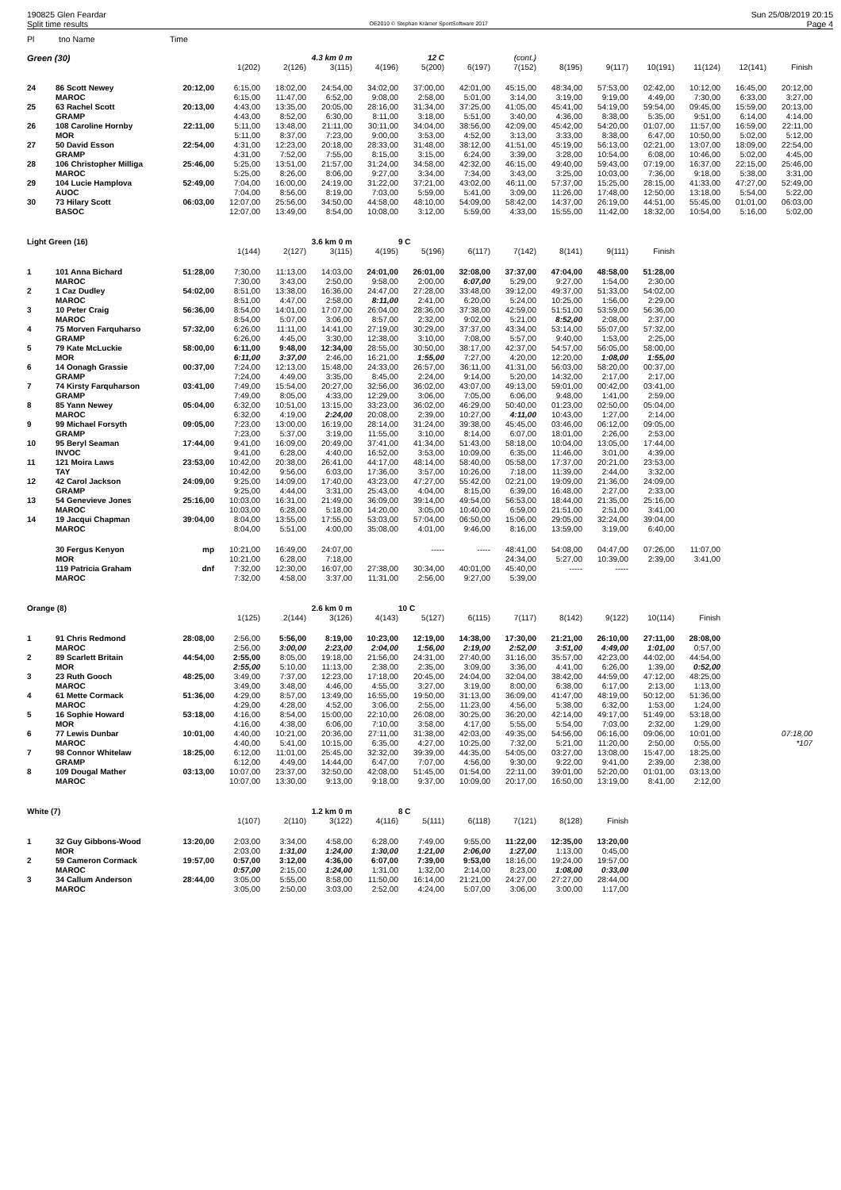190825 Glen Feardar
Split time results
OE2010 © Stephan Krämer SportSoftware 2017
Sun 25/08/2019 20:15
Page 4
Pl tno Name Time
| Green (30) | | | | | 4.3 km 0 m | | 12 C | | (cont.) | | | | | | |
| --- | --- | --- | --- | --- | --- | --- | --- | --- | --- | --- | --- | --- | --- | --- | --- |
| | | | 1(202) | 2(126) | 3(115) | 4(196) | 5(200) | 6(197) | 7(152) | 8(195) | 9(117) | 10(191) | 11(124) | 12(141) | Finish |
| 24 | 86 Scott Newey | 20:12,00 | 6:15,00 | 18:02,00 | 24:54,00 | 34:02,00 | 37:00,00 | 42:01,00 | 45:15,00 | 48:34,00 | 57:53,00 | 02:42,00 | 10:12,00 | 16:45,00 | 20:12,00 |
| | MAROC | | 6:15,00 | 11:47,00 | 6:52,00 | 9:08,00 | 2:58,00 | 5:01,00 | 3:14,00 | 3:19,00 | 9:19,00 | 4:49,00 | 7:30,00 | 6:33,00 | 3:27,00 |
| 25 | 63 Rachel Scott | 20:13,00 | 4:43,00 | 13:35,00 | 20:05,00 | 28:16,00 | 31:34,00 | 37:25,00 | 41:05,00 | 45:41,00 | 54:19,00 | 59:54,00 | 09:45,00 | 15:59,00 | 20:13,00 |
| | GRAMP | | 4:43,00 | 8:52,00 | 6:30,00 | 8:11,00 | 3:18,00 | 5:51,00 | 3:40,00 | 4:36,00 | 8:38,00 | 5:35,00 | 9:51,00 | 6:14,00 | 4:14,00 |
| 26 | 108 Caroline Hornby | 22:11,00 | 5:11,00 | 13:48,00 | 21:11,00 | 30:11,00 | 34:04,00 | 38:56,00 | 42:09,00 | 45:42,00 | 54:20,00 | 01:07,00 | 11:57,00 | 16:59,00 | 22:11,00 |
| | MOR | | 5:11,00 | 8:37,00 | 7:23,00 | 9:00,00 | 3:53,00 | 4:52,00 | 3:13,00 | 3:33,00 | 8:38,00 | 6:47,00 | 10:50,00 | 5:02,00 | 5:12,00 |
| 27 | 50 David Esson | 22:54,00 | 4:31,00 | 12:23,00 | 20:18,00 | 28:33,00 | 31:48,00 | 38:12,00 | 41:51,00 | 45:19,00 | 56:13,00 | 02:21,00 | 13:07,00 | 18:09,00 | 22:54,00 |
| | GRAMP | | 4:31,00 | 7:52,00 | 7:55,00 | 8:15,00 | 3:15,00 | 6:24,00 | 3:39,00 | 3:28,00 | 10:54,00 | 6:08,00 | 10:46,00 | 5:02,00 | 4:45,00 |
| 28 | 106 Christopher Milliga | 25:46,00 | 5:25,00 | 13:51,00 | 21:57,00 | 31:24,00 | 34:58,00 | 42:32,00 | 46:15,00 | 49:40,00 | 59:43,00 | 07:19,00 | 16:37,00 | 22:15,00 | 25:46,00 |
| | MAROC | | 5:25,00 | 8:26,00 | 8:06,00 | 9:27,00 | 3:34,00 | 7:34,00 | 3:43,00 | 3:25,00 | 10:03,00 | 7:36,00 | 9:18,00 | 5:38,00 | 3:31,00 |
| 29 | 104 Lucie Hamplova | 52:49,00 | 7:04,00 | 16:00,00 | 24:19,00 | 31:22,00 | 37:21,00 | 43:02,00 | 46:11,00 | 57:37,00 | 15:25,00 | 28:15,00 | 41:33,00 | 47:27,00 | 52:49,00 |
| | AUOC | | 7:04,00 | 8:56,00 | 8:19,00 | 7:03,00 | 5:59,00 | 5:41,00 | 3:09,00 | 11:26,00 | 17:48,00 | 12:50,00 | 13:18,00 | 5:54,00 | 5:22,00 |
| 30 | 73 Hilary Scott | 06:03,00 | 12:07,00 | 25:56,00 | 34:50,00 | 44:58,00 | 48:10,00 | 54:09,00 | 58:42,00 | 14:37,00 | 26:19,00 | 44:51,00 | 55:45,00 | 01:01,00 | 06:03,00 |
| | BASOC | | 12:07,00 | 13:49,00 | 8:54,00 | 10:08,00 | 3:12,00 | 5:59,00 | 4:33,00 | 15:55,00 | 11:42,00 | 18:32,00 | 10:54,00 | 5:16,00 | 5:02,00 |
| Light Green (16) | | | | | 3.6 km 0 m | | 9 C | | | | | | | |
| --- | --- | --- | --- | --- | --- | --- | --- | --- | --- | --- | --- | --- | --- | --- |
| | | | 1(144) | 2(127) | 3(115) | 4(195) | 5(196) | 6(117) | 7(142) | 8(141) | 9(111) | Finish | | |
| 1 | 101 Anna Bichard | 51:28,00 | 7:30,00 | 11:13,00 | 14:03,00 | 24:01,00 | 26:01,00 | 32:08,00 | 37:37,00 | 47:04,00 | 48:58,00 | 51:28,00 | | |
| | MAROC | | 7:30,00 | 3:43,00 | 2:50,00 | 9:58,00 | 2:00,00 | 6:07,00 | 5:29,00 | 9:27,00 | 1:54,00 | 2:30,00 | | |
| 2 | 1 Caz Dudley | 54:02,00 | 8:51,00 | 13:38,00 | 16:36,00 | 24:47,00 | 27:28,00 | 33:48,00 | 39:12,00 | 49:37,00 | 51:33,00 | 54:02,00 | | |
| | MAROC | | 8:51,00 | 4:47,00 | 2:58,00 | 8:11,00 | 2:41,00 | 6:20,00 | 5:24,00 | 10:25,00 | 1:56,00 | 2:29,00 | | |
| 3 | 10 Peter Craig | 56:36,00 | 8:54,00 | 14:01,00 | 17:07,00 | 26:04,00 | 28:36,00 | 37:38,00 | 42:59,00 | 51:51,00 | 53:59,00 | 56:36,00 | | |
| | MAROC | | 8:54,00 | 5:07,00 | 3:06,00 | 8:57,00 | 2:32,00 | 9:02,00 | 5:21,00 | 8:52,00 | 2:08,00 | 2:37,00 | | |
| 4 | 75 Morven Farquharso | 57:32,00 | 6:26,00 | 11:11,00 | 14:41,00 | 27:19,00 | 30:29,00 | 37:37,00 | 43:34,00 | 53:14,00 | 55:07,00 | 57:32,00 | | |
| | GRAMP | | 6:26,00 | 4:45,00 | 3:30,00 | 12:38,00 | 3:10,00 | 7:08,00 | 5:57,00 | 9:40,00 | 1:53,00 | 2:25,00 | | |
| 5 | 79 Kate McLuckie | 58:00,00 | 6:11,00 | 9:48,00 | 12:34,00 | 28:55,00 | 30:50,00 | 38:17,00 | 42:37,00 | 54:57,00 | 56:05,00 | 58:00,00 | | |
| | MOR | | 6:11,00 | 3:37,00 | 2:46,00 | 16:21,00 | 1:55,00 | 7:27,00 | 4:20,00 | 12:20,00 | 1:08,00 | 1:55,00 | | |
| 6 | 14 Oonagh Grassie | 00:37,00 | 7:24,00 | 12:13,00 | 15:48,00 | 24:33,00 | 26:57,00 | 36:11,00 | 41:31,00 | 56:03,00 | 58:20,00 | 00:37,00 | | |
| | GRAMP | | 7:24,00 | 4:49,00 | 3:35,00 | 8:45,00 | 2:24,00 | 9:14,00 | 5:20,00 | 14:32,00 | 2:17,00 | 2:17,00 | | |
| 7 | 74 Kirsty Farquharson | 03:41,00 | 7:49,00 | 15:54,00 | 20:27,00 | 32:56,00 | 36:02,00 | 43:07,00 | 49:13,00 | 59:01,00 | 00:42,00 | 03:41,00 | | |
| | GRAMP | | 7:49,00 | 8:05,00 | 4:33,00 | 12:29,00 | 3:06,00 | 7:05,00 | 6:06,00 | 9:48,00 | 1:41,00 | 2:59,00 | | |
| 8 | 85 Yann Newey | 05:04,00 | 6:32,00 | 10:51,00 | 13:15,00 | 33:23,00 | 36:02,00 | 46:29,00 | 50:40,00 | 01:23,00 | 02:50,00 | 05:04,00 | | |
| | MAROC | | 6:32,00 | 4:19,00 | 2:24,00 | 20:08,00 | 2:39,00 | 10:27,00 | 4:11,00 | 10:43,00 | 1:27,00 | 2:14,00 | | |
| 9 | 99 Michael Forsyth | 09:05,00 | 7:23,00 | 13:00,00 | 16:19,00 | 28:14,00 | 31:24,00 | 39:38,00 | 45:45,00 | 03:46,00 | 06:12,00 | 09:05,00 | | |
| | GRAMP | | 7:23,00 | 5:37,00 | 3:19,00 | 11:55,00 | 3:10,00 | 8:14,00 | 6:07,00 | 18:01,00 | 2:26,00 | 2:53,00 | | |
| 10 | 95 Beryl Seaman | 17:44,00 | 9:41,00 | 16:09,00 | 20:49,00 | 37:41,00 | 41:34,00 | 51:43,00 | 58:18,00 | 10:04,00 | 13:05,00 | 17:44,00 | | |
| | INVOC | | 9:41,00 | 6:28,00 | 4:40,00 | 16:52,00 | 3:53,00 | 10:09,00 | 6:35,00 | 11:46,00 | 3:01,00 | 4:39,00 | | |
| 11 | 121 Moira Laws | 23:53,00 | 10:42,00 | 20:38,00 | 26:41,00 | 44:17,00 | 48:14,00 | 58:40,00 | 05:58,00 | 17:37,00 | 20:21,00 | 23:53,00 | | |
| | TAY | | 10:42,00 | 9:56,00 | 6:03,00 | 17:36,00 | 3:57,00 | 10:26,00 | 7:18,00 | 11:39,00 | 2:44,00 | 3:32,00 | | |
| 12 | 42 Carol Jackson | 24:09,00 | 9:25,00 | 14:09,00 | 17:40,00 | 43:23,00 | 47:27,00 | 55:42,00 | 02:21,00 | 19:09,00 | 21:36,00 | 24:09,00 | | |
| | GRAMP | | 9:25,00 | 4:44,00 | 3:31,00 | 25:43,00 | 4:04,00 | 8:15,00 | 6:39,00 | 16:48,00 | 2:27,00 | 2:33,00 | | |
| 13 | 54 Genevieve Jones | 25:16,00 | 10:03,00 | 16:31,00 | 21:49,00 | 36:09,00 | 39:14,00 | 49:54,00 | 56:53,00 | 18:44,00 | 21:35,00 | 25:16,00 | | |
| | MAROC | | 10:03,00 | 6:28,00 | 5:18,00 | 14:20,00 | 3:05,00 | 10:40,00 | 6:59,00 | 21:51,00 | 2:51,00 | 3:41,00 | | |
| 14 | 19 Jacqui Chapman | 39:04,00 | 8:04,00 | 13:55,00 | 17:55,00 | 53:03,00 | 57:04,00 | 06:50,00 | 15:06,00 | 29:05,00 | 32:24,00 | 39:04,00 | | |
| | MAROC | | 8:04,00 | 5:51,00 | 4:00,00 | 35:08,00 | 4:01,00 | 9:46,00 | 8:16,00 | 13:59,00 | 3:19,00 | 6:40,00 | | |
| | 30 Fergus Kenyon | mp | 10:21,00 | 16:49,00 | 24:07,00 | | ----- | ----- | 48:41,00 | 54:08,00 | 04:47,00 | 07:26,00 | 11:07,00 | |
| | MOR | | 10:21,00 | 6:28,00 | 7:18,00 | | | | 24:34,00 | 5:27,00 | 10:39,00 | 2:39,00 | 3:41,00 | |
| | 119 Patricia Graham | dnf | 7:32,00 | 12:30,00 | 16:07,00 | 27:38,00 | 30:34,00 | 40:01,00 | 45:40,00 | ----- | ----- | | | |
| | MAROC | | 7:32,00 | 4:58,00 | 3:37,00 | 11:31,00 | 2:56,00 | 9:27,00 | 5:39,00 | | | | | |
| Orange (8) | | | | | 2.6 km 0 m | | 10 C | | | | | | | | |
| --- | --- | --- | --- | --- | --- | --- | --- | --- | --- | --- | --- | --- | --- | --- | --- |
| | | | 1(125) | 2(144) | 3(126) | 4(143) | 5(127) | 6(115) | 7(117) | 8(142) | 9(122) | 10(114) | Finish | | |
| 1 | 91 Chris Redmond | 28:08,00 | 2:56,00 | 5:56,00 | 8:19,00 | 10:23,00 | 12:19,00 | 14:38,00 | 17:30,00 | 21:21,00 | 26:10,00 | 27:11,00 | 28:08,00 | | |
| | MAROC | | 2:56,00 | 3:00,00 | 2:23,00 | 2:04,00 | 1:56,00 | 2:19,00 | 2:52,00 | 3:51,00 | 4:49,00 | 1:01,00 | 0:57,00 | | |
| 2 | 89 Scarlett Britain | 44:54,00 | 2:55,00 | 8:05,00 | 19:18,00 | 21:56,00 | 24:31,00 | 27:40,00 | 31:16,00 | 35:57,00 | 42:23,00 | 44:02,00 | 44:54,00 | | |
| | MOR | | 2:55,00 | 5:10,00 | 11:13,00 | 2:38,00 | 2:35,00 | 3:09,00 | 3:36,00 | 4:41,00 | 6:26,00 | 1:39,00 | 0:52,00 | | |
| 3 | 23 Ruth Gooch | 48:25,00 | 3:49,00 | 7:37,00 | 12:23,00 | 17:18,00 | 20:45,00 | 24:04,00 | 32:04,00 | 38:42,00 | 44:59,00 | 47:12,00 | 48:25,00 | | |
| | MAROC | | 3:49,00 | 3:48,00 | 4:46,00 | 4:55,00 | 3:27,00 | 3:19,00 | 8:00,00 | 6:38,00 | 6:17,00 | 2:13,00 | 1:13,00 | | |
| 4 | 61 Mette Cormack | 51:36,00 | 4:29,00 | 8:57,00 | 13:49,00 | 16:55,00 | 19:50,00 | 31:13,00 | 36:09,00 | 41:47,00 | 48:19,00 | 50:12,00 | 51:36,00 | | |
| | MAROC | | 4:29,00 | 4:28,00 | 4:52,00 | 3:06,00 | 2:55,00 | 11:23,00 | 4:56,00 | 5:38,00 | 6:32,00 | 1:53,00 | 1:24,00 | | |
| 5 | 16 Sophie Howard | 53:18,00 | 4:16,00 | 8:54,00 | 15:00,00 | 22:10,00 | 26:08,00 | 30:25,00 | 36:20,00 | 42:14,00 | 49:17,00 | 51:49,00 | 53:18,00 | | |
| | MOR | | 4:16,00 | 4:38,00 | 6:06,00 | 7:10,00 | 3:58,00 | 4:17,00 | 5:55,00 | 5:54,00 | 7:03,00 | 2:32,00 | 1:29,00 | | |
| 6 | 77 Lewis Dunbar | 10:01,00 | 4:40,00 | 10:21,00 | 20:36,00 | 27:11,00 | 31:38,00 | 42:03,00 | 49:35,00 | 54:56,00 | 06:16,00 | 09:06,00 | 10:01,00 | | 07:18,00 |
| | MAROC | | 4:40,00 | 5:41,00 | 10:15,00 | 6:35,00 | 4:27,00 | 10:25,00 | 7:32,00 | 5:21,00 | 11:20,00 | 2:50,00 | 0:55,00 | | *107 |
| 7 | 98 Connor Whitelaw | 18:25,00 | 6:12,00 | 11:01,00 | 25:45,00 | 32:32,00 | 39:39,00 | 44:35,00 | 54:05,00 | 03:27,00 | 13:08,00 | 15:47,00 | 18:25,00 | | |
| | GRAMP | | 6:12,00 | 4:49,00 | 14:44,00 | 6:47,00 | 7:07,00 | 4:56,00 | 9:30,00 | 9:22,00 | 9:41,00 | 2:39,00 | 2:38,00 | | |
| 8 | 109 Dougal Mather | 03:13,00 | 10:07,00 | 23:37,00 | 32:50,00 | 42:08,00 | 51:45,00 | 01:54,00 | 22:11,00 | 39:01,00 | 52:20,00 | 01:01,00 | 03:13,00 | | |
| | MAROC | | 10:07,00 | 13:30,00 | 9:13,00 | 9:18,00 | 9:37,00 | 10:09,00 | 20:17,00 | 16:50,00 | 13:19,00 | 8:41,00 | 2:12,00 | | |
| White (7) | | | | | 1.2 km 0 m | | 8 C | | | | | |
| --- | --- | --- | --- | --- | --- | --- | --- | --- | --- | --- | --- | --- |
| | | | 1(107) | 2(110) | 3(122) | 4(116) | 5(111) | 6(118) | 7(121) | 8(128) | Finish | |
| 1 | 32 Guy Gibbons-Wood | 13:20,00 | 2:03,00 | 3:34,00 | 4:58,00 | 6:28,00 | 7:49,00 | 9:55,00 | 11:22,00 | 12:35,00 | 13:20,00 | |
| | MOR | | 2:03,00 | 1:31,00 | 1:24,00 | 1:30,00 | 1:21,00 | 2:06,00 | 1:27,00 | 1:13,00 | 0:45,00 | |
| 2 | 59 Cameron Cormack | 19:57,00 | 0:57,00 | 3:12,00 | 4:36,00 | 6:07,00 | 7:39,00 | 9:53,00 | 18:16,00 | 19:24,00 | 19:57,00 | |
| | MAROC | | 0:57,00 | 2:15,00 | 1:24,00 | 1:31,00 | 1:32,00 | 2:14,00 | 8:23,00 | 1:08,00 | 0:33,00 | |
| 3 | 34 Callum Anderson | 28:44,00 | 3:05,00 | 5:55,00 | 8:58,00 | 11:50,00 | 16:14,00 | 21:21,00 | 24:27,00 | 27:27,00 | 28:44,00 | |
| | MAROC | | 3:05,00 | 2:50,00 | 3:03,00 | 2:52,00 | 4:24,00 | 5:07,00 | 3:06,00 | 3:00,00 | 1:17,00 | |